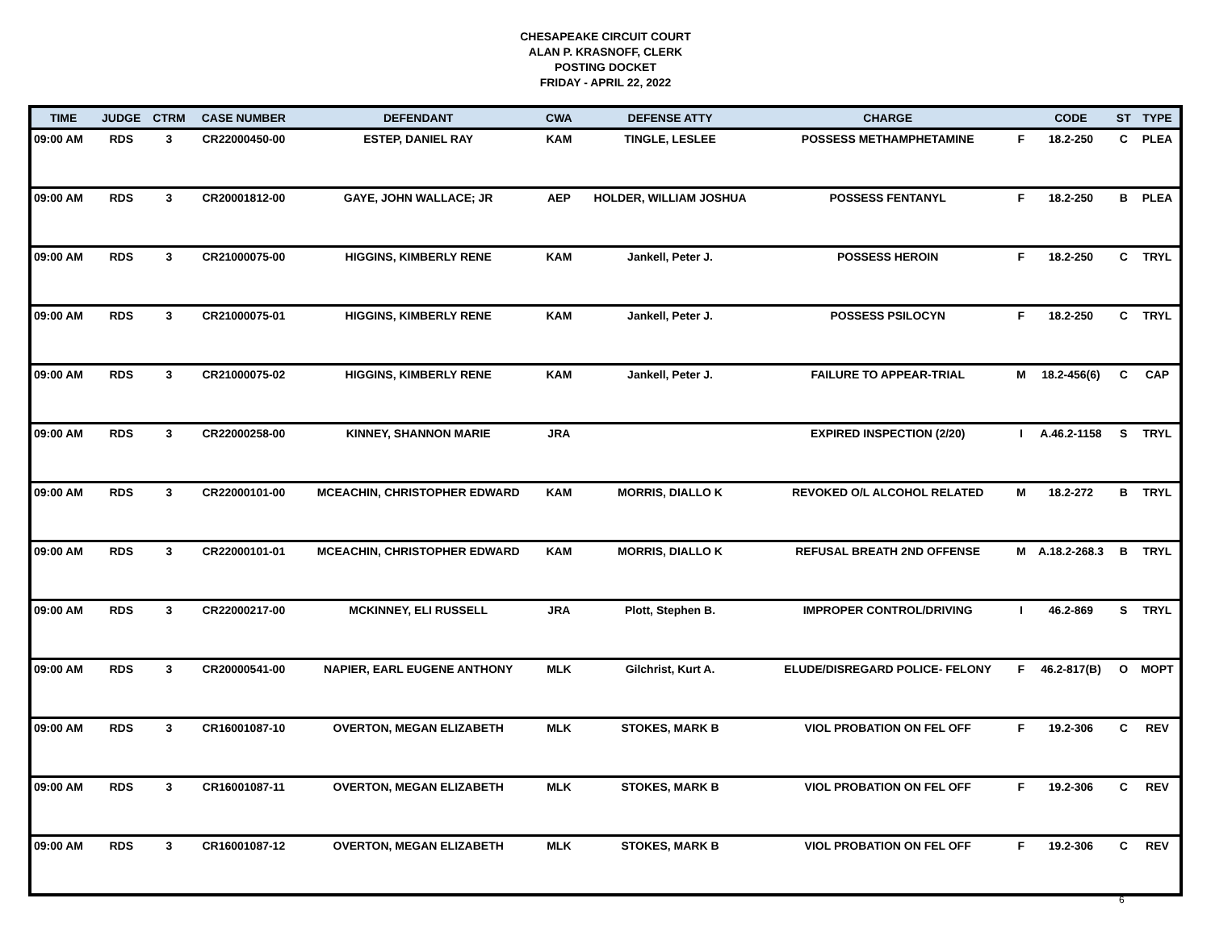CHESAPEAKE CIRCUIT COURT
ALAN P. KRASNOFF, CLERK
POSTING DOCKET
FRIDAY - APRIL 22, 2022
| TIME | JUDGE | CTRM | CASE NUMBER | DEFENDANT | CWA | DEFENSE ATTY | CHARGE | | CODE | ST | TYPE |
| --- | --- | --- | --- | --- | --- | --- | --- | --- | --- | --- | --- |
| 09:00 AM | RDS | 3 | CR22000450-00 | ESTEP, DANIEL RAY | KAM | TINGLE, LESLEE | POSSESS METHAMPHETAMINE | F | 18.2-250 | C | PLEA |
| 09:00 AM | RDS | 3 | CR20001812-00 | GAYE, JOHN WALLACE; JR | AEP | HOLDER, WILLIAM JOSHUA | POSSESS FENTANYL | F | 18.2-250 | B | PLEA |
| 09:00 AM | RDS | 3 | CR21000075-00 | HIGGINS, KIMBERLY RENE | KAM | Jankell, Peter J. | POSSESS HEROIN | F | 18.2-250 | C | TRYL |
| 09:00 AM | RDS | 3 | CR21000075-01 | HIGGINS, KIMBERLY RENE | KAM | Jankell, Peter J. | POSSESS PSILOCYN | F | 18.2-250 | C | TRYL |
| 09:00 AM | RDS | 3 | CR21000075-02 | HIGGINS, KIMBERLY RENE | KAM | Jankell, Peter J. | FAILURE TO APPEAR-TRIAL | M | 18.2-456(6) | C | CAP |
| 09:00 AM | RDS | 3 | CR22000258-00 | KINNEY, SHANNON MARIE | JRA | | EXPIRED INSPECTION (2/20) | I | A.46.2-1158 | S | TRYL |
| 09:00 AM | RDS | 3 | CR22000101-00 | MCEACHIN, CHRISTOPHER EDWARD | KAM | MORRIS, DIALLO K | REVOKED O/L ALCOHOL RELATED | M | 18.2-272 | B | TRYL |
| 09:00 AM | RDS | 3 | CR22000101-01 | MCEACHIN, CHRISTOPHER EDWARD | KAM | MORRIS, DIALLO K | REFUSAL BREATH 2ND OFFENSE | M | A.18.2-268.3 | B | TRYL |
| 09:00 AM | RDS | 3 | CR22000217-00 | MCKINNEY, ELI RUSSELL | JRA | Plott, Stephen B. | IMPROPER CONTROL/DRIVING | I | 46.2-869 | S | TRYL |
| 09:00 AM | RDS | 3 | CR20000541-00 | NAPIER, EARL EUGENE ANTHONY | MLK | Gilchrist, Kurt A. | ELUDE/DISREGARD POLICE- FELONY | F | 46.2-817(B) | O | MOPT |
| 09:00 AM | RDS | 3 | CR16001087-10 | OVERTON, MEGAN ELIZABETH | MLK | STOKES, MARK B | VIOL PROBATION ON FEL OFF | F | 19.2-306 | C | REV |
| 09:00 AM | RDS | 3 | CR16001087-11 | OVERTON, MEGAN ELIZABETH | MLK | STOKES, MARK B | VIOL PROBATION ON FEL OFF | F | 19.2-306 | C | REV |
| 09:00 AM | RDS | 3 | CR16001087-12 | OVERTON, MEGAN ELIZABETH | MLK | STOKES, MARK B | VIOL PROBATION ON FEL OFF | F | 19.2-306 | C | REV |
6